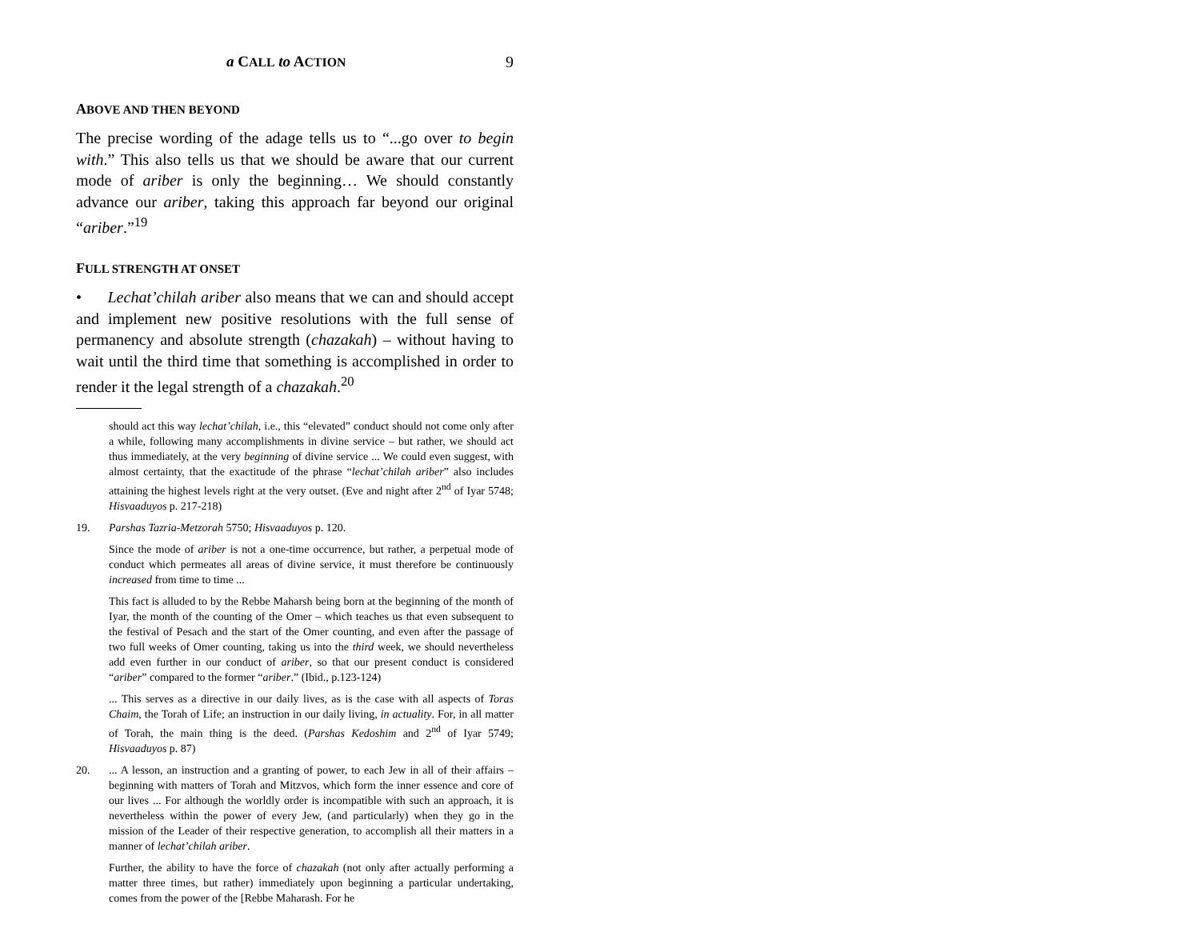a CALL to ACTION 9
ABOVE AND THEN BEYOND
The precise wording of the adage tells us to “...go over to begin with.” This also tells us that we should be aware that our current mode of ariber is only the beginning… We should constantly advance our ariber, taking this approach far beyond our original “ariber.”<sup>19</sup>
FULL STRENGTH AT ONSET
• Lechat’chilah ariber also means that we can and should accept and implement new positive resolutions with the full sense of permanency and absolute strength (chazakah) – without having to wait until the third time that something is accomplished in order to render it the legal strength of a chazakah.<sup>20</sup>
should act this way lechat’chilah, i.e., this “elevated” conduct should not come only after a while, following many accomplishments in divine service – but rather, we should act thus immediately, at the very beginning of divine service ... We could even suggest, with almost certainty, that the exactitude of the phrase “lechat’chilah ariber” also includes attaining the highest levels right at the very outset. (Eve and night after 2<sup>nd</sup> of Iyar 5748; Hisvaaduyos p. 217-218)
19. Parshas Tazria-Metzorah 5750; Hisvaaduyos p. 120.
Since the mode of ariber is not a one-time occurrence, but rather, a perpetual mode of conduct which permeates all areas of divine service, it must therefore be continuously increased from time to time ...
This fact is alluded to by the Rebbe Maharsh being born at the beginning of the month of Iyar, the month of the counting of the Omer – which teaches us that even subsequent to the festival of Pesach and the start of the Omer counting, and even after the passage of two full weeks of Omer counting, taking us into the third week, we should nevertheless add even further in our conduct of ariber, so that our present conduct is considered “ariber” compared to the former “ariber.” (Ibid., p.123-124)
... This serves as a directive in our daily lives, as is the case with all aspects of Toras Chaim, the Torah of Life; an instruction in our daily living, in actuality. For, in all matter of Torah, the main thing is the deed. (Parshas Kedoshim and 2<sup>nd</sup> of Iyar 5749; Hisvaaduyos p. 87)
20.... A lesson, an instruction and a granting of power, to each Jew in all of their affairs – beginning with matters of Torah and Mitzvos, which form the inner essence and core of our lives ... For although the worldly order is incompatible with such an approach, it is nevertheless within the power of every Jew, (and particularly) when they go in the mission of the Leader of their respective generation, to accomplish all their matters in a manner of lechat’chilah ariber.
Further, the ability to have the force of chazakah (not only after actually performing a matter three times, but rather) immediately upon beginning a particular undertaking, comes from the power of the [Rebbe Maharash. For he